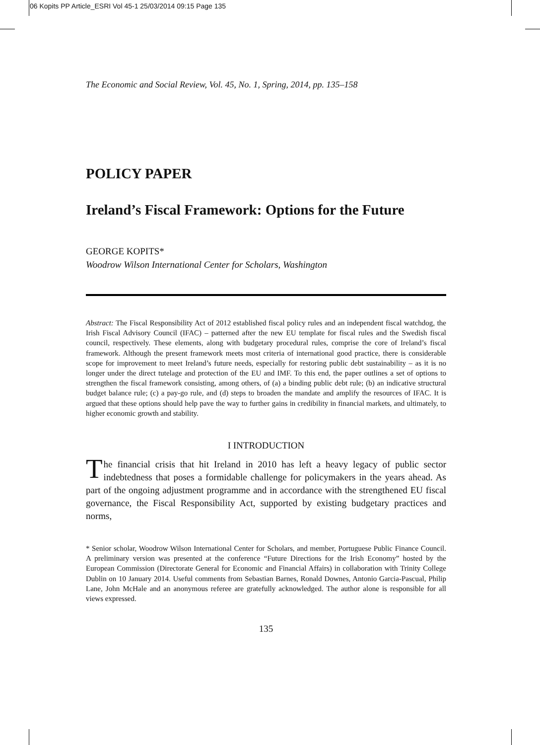06 Kopits PP Article_ESRI Vol 45-1 25/03/2014 09:15 Page 135
The Economic and Social Review, Vol. 45, No. 1, Spring, 2014, pp. 135–158
POLICY PAPER
Ireland’s Fiscal Framework: Options for the Future
GEORGE KOPITS*
Woodrow Wilson International Center for Scholars, Washington
Abstract: The Fiscal Responsibility Act of 2012 established fiscal policy rules and an independent fiscal watchdog, the Irish Fiscal Advisory Council (IFAC) – patterned after the new EU template for fiscal rules and the Swedish fiscal council, respectively. These elements, along with budgetary procedural rules, comprise the core of Ireland’s fiscal framework. Although the present framework meets most criteria of international good practice, there is considerable scope for improvement to meet Ireland’s future needs, especially for restoring public debt sustainability – as it is no longer under the direct tutelage and protection of the EU and IMF. To this end, the paper outlines a set of options to strengthen the fiscal framework consisting, among others, of (a) a binding public debt rule; (b) an indicative structural budget balance rule; (c) a pay-go rule, and (d) steps to broaden the mandate and amplify the resources of IFAC. It is argued that these options should help pave the way to further gains in credibility in financial markets, and ultimately, to higher economic growth and stability.
I INTRODUCTION
The financial crisis that hit Ireland in 2010 has left a heavy legacy of public sector indebtedness that poses a formidable challenge for policymakers in the years ahead. As part of the ongoing adjustment programme and in accordance with the strengthened EU fiscal governance, the Fiscal Responsibility Act, supported by existing budgetary practices and norms,
* Senior scholar, Woodrow Wilson International Center for Scholars, and member, Portuguese Public Finance Council. A preliminary version was presented at the conference “Future Directions for the Irish Economy” hosted by the European Commission (Directorate General for Economic and Financial Affairs) in collaboration with Trinity College Dublin on 10 January 2014. Useful comments from Sebastian Barnes, Ronald Downes, Antonio Garcia-Pascual, Philip Lane, John McHale and an anonymous referee are gratefully acknowledged. The author alone is responsible for all views expressed.
135